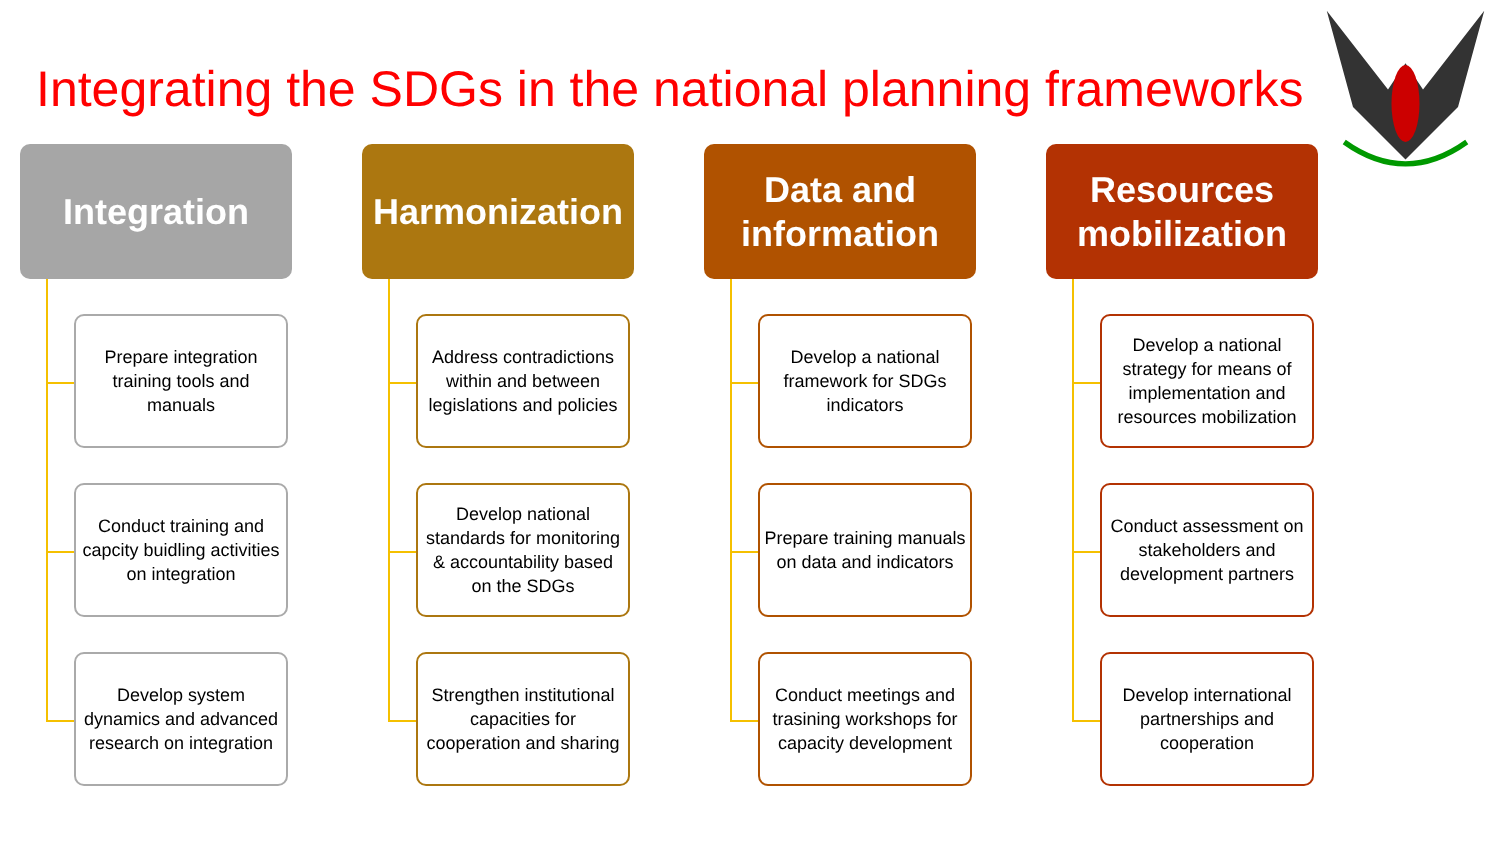Integrating the SDGs in the national planning frameworks
Integration
Prepare integration training tools and manuals
Conduct training and capcity buidling activities on integration
Develop system dynamics and advanced research on integration
Harmonization
Address contradictions within and between legislations and policies
Develop national standards for monitoring & accountability based on the SDGs
Strengthen institutional capacities for cooperation and sharing
Data and information
Develop a national framework for SDGs indicators
Prepare training manuals on data and indicators
Conduct meetings and trasining workshops for capacity development
Resources mobilization
Develop a national strategy for means of implementation and resources mobilization
Conduct assessment on stakeholders and development partners
Develop international partnerships and cooperation